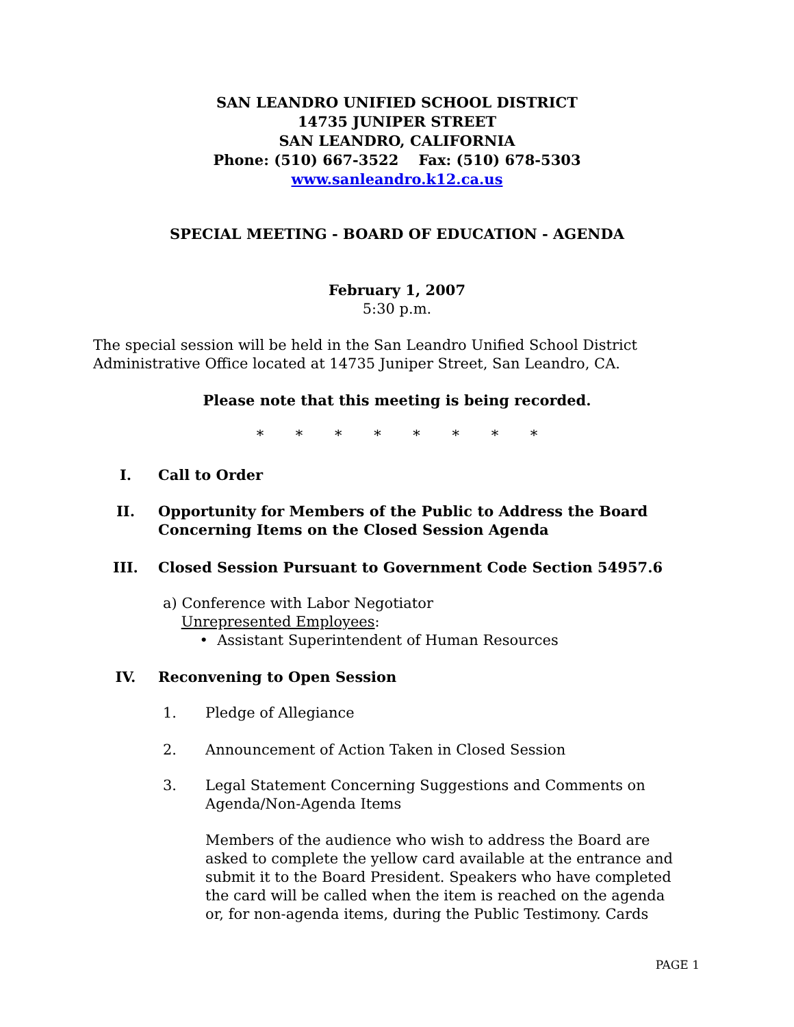SAN LEANDRO UNIFIED SCHOOL DISTRICT
14735 JUNIPER STREET
SAN LEANDRO, CALIFORNIA
Phone: (510) 667-3522 Fax: (510) 678-5303
www.sanleandro.k12.ca.us
SPECIAL MEETING - BOARD OF EDUCATION - AGENDA
February 1, 2007
5:30 p.m.
The special session will be held in the San Leandro Unified School District
Administrative Office located at 14735 Juniper Street, San Leandro, CA.
Please note that this meeting is being recorded.
* * * * * * * *
I. Call to Order
II. Opportunity for Members of the Public to Address the Board
Concerning Items on the Closed Session Agenda
III. Closed Session Pursuant to Government Code Section 54957.6
a) Conference with Labor Negotiator
Unrepresented Employees:
• Assistant Superintendent of Human Resources
IV. Reconvening to Open Session
1. Pledge of Allegiance
2. Announcement of Action Taken in Closed Session
3. Legal Statement Concerning Suggestions and Comments on
Agenda/Non-Agenda Items
Members of the audience who wish to address the Board are
asked to complete the yellow card available at the entrance and
submit it to the Board President. Speakers who have completed
the card will be called when the item is reached on the agenda
or, for non-agenda items, during the Public Testimony. Cards
PAGE 1